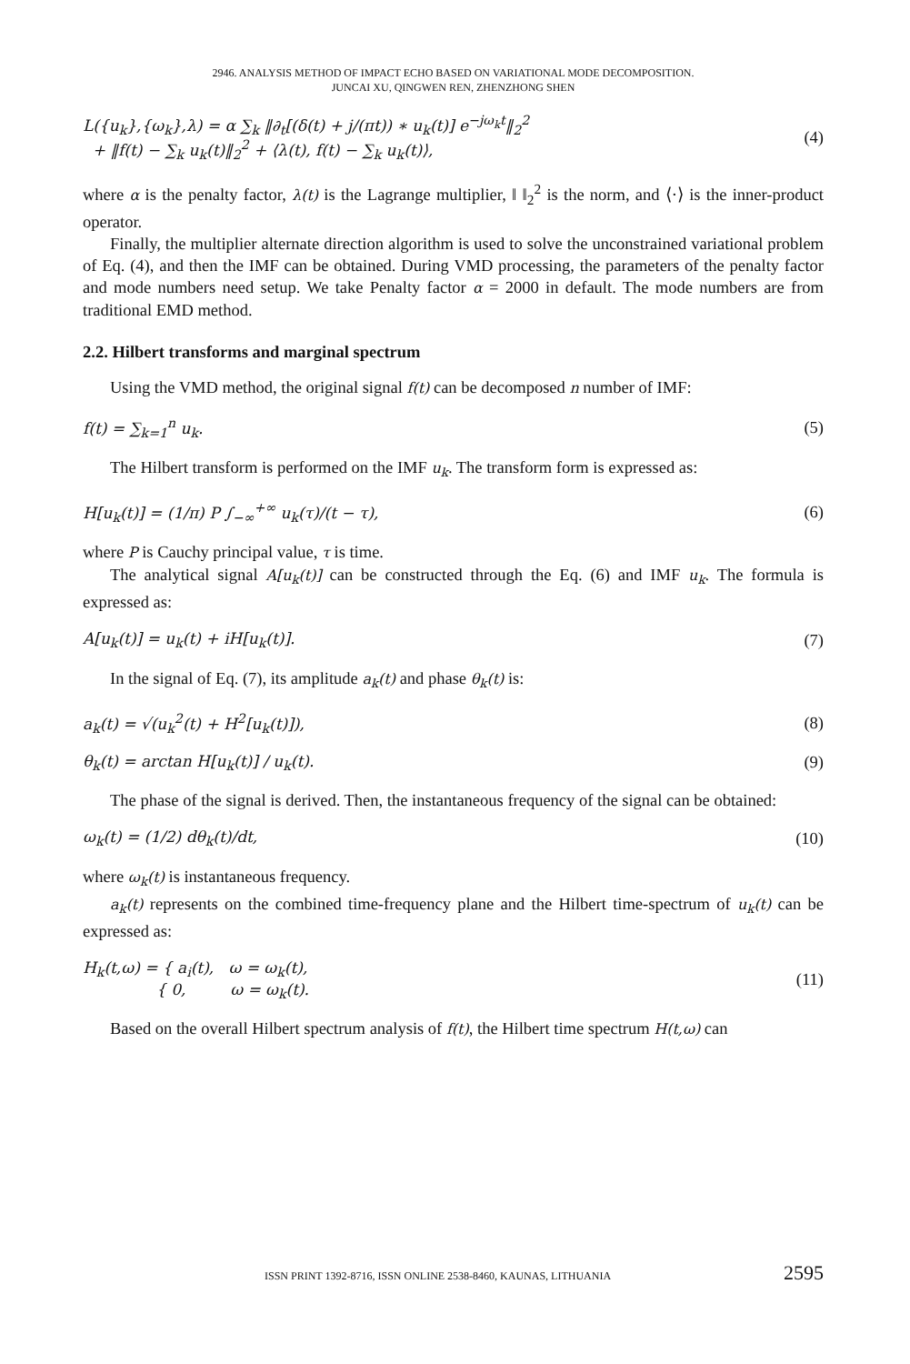2946. ANALYSIS METHOD OF IMPACT ECHO BASED ON VARIATIONAL MODE DECOMPOSITION.
JUNCAI XU, QINGWEN REN, ZHENZHONG SHEN
L({u<sub>k</sub>},{ω<sub>k</sub>},λ) = α ∑<sub>k</sub> ‖∂<sub>t</sub>[(δ(t) + j/(πt)) ∗ u<sub>k</sub>(t)] e<sup>−jω<sub>k</sub>t</sup>‖<sub>2</sub><sup>2</sup>
+ ‖f(t) − ∑<sub>k</sub> u<sub>k</sub>(t)‖<sub>2</sub><sup>2</sup> + ⟨λ(t), f(t) − ∑<sub>k</sub> u<sub>k</sub>(t)⟩,
(4)
where α is the penalty factor, λ(t) is the Lagrange multiplier, ‖ ‖<sub>2</sub><sup>2</sup> is the norm, and ⟨·⟩ is the inner-product operator.
Finally, the multiplier alternate direction algorithm is used to solve the unconstrained variational problem of Eq. (4), and then the IMF can be obtained. During VMD processing, the parameters of the penalty factor and mode numbers need setup. We take Penalty factor α = 2000 in default. The mode numbers are from traditional EMD method.
2.2. Hilbert transforms and marginal spectrum
Using the VMD method, the original signal f(t) can be decomposed n number of IMF:
f(t) = ∑<sub>k=1</sub><sup>n</sup> u<sub>k</sub>. (5)
The Hilbert transform is performed on the IMF u<sub>k</sub>. The transform form is expressed as:
H[u<sub>k</sub>(t)] = (1/π) P ∫<sub>−∞</sub><sup>+∞</sup> u<sub>k</sub>(τ)/(t − τ),
(6)
where P is Cauchy principal value, τ is time.
The analytical signal A[u<sub>k</sub>(t)] can be constructed through the Eq. (6) and IMF u<sub>k</sub>. The formula is expressed as:
A[u<sub>k</sub>(t)] = u<sub>k</sub>(t) + iH[u<sub>k</sub>(t)]. (7)
In the signal of Eq. (7), its amplitude a<sub>k</sub>(t) and phase θ<sub>k</sub>(t) is:
a<sub>k</sub>(t) = √(u<sub>k</sub><sup>2</sup>(t) + H<sup>2</sup>[u<sub>k</sub>(t)]), (8)
θ<sub>k</sub>(t) = arctan H[u<sub>k</sub>(t)] / u<sub>k</sub>(t).
(9)
The phase of the signal is derived. Then, the instantaneous frequency of the signal can be obtained:
ω<sub>k</sub>(t) = (1/2) dθ<sub>k</sub>(t)/dt, (10)
where ω<sub>k</sub>(t) is instantaneous frequency.
a<sub>k</sub>(t) represents on the combined time-frequency plane and the Hilbert time-spectrum of u<sub>k</sub>(t) can be expressed as:
H<sub>k</sub>(t,ω) = { a<sub>i</sub>(t), ω = ω<sub>k</sub>(t),
{ 0, ω = ω<sub>k</sub>(t).
(11)
Based on the overall Hilbert spectrum analysis of f(t), the Hilbert time spectrum H(t,ω) can
ISSN PRINT 1392-8716, ISSN ONLINE 2538-8460, KAUNAS, LITHUANIA 2595